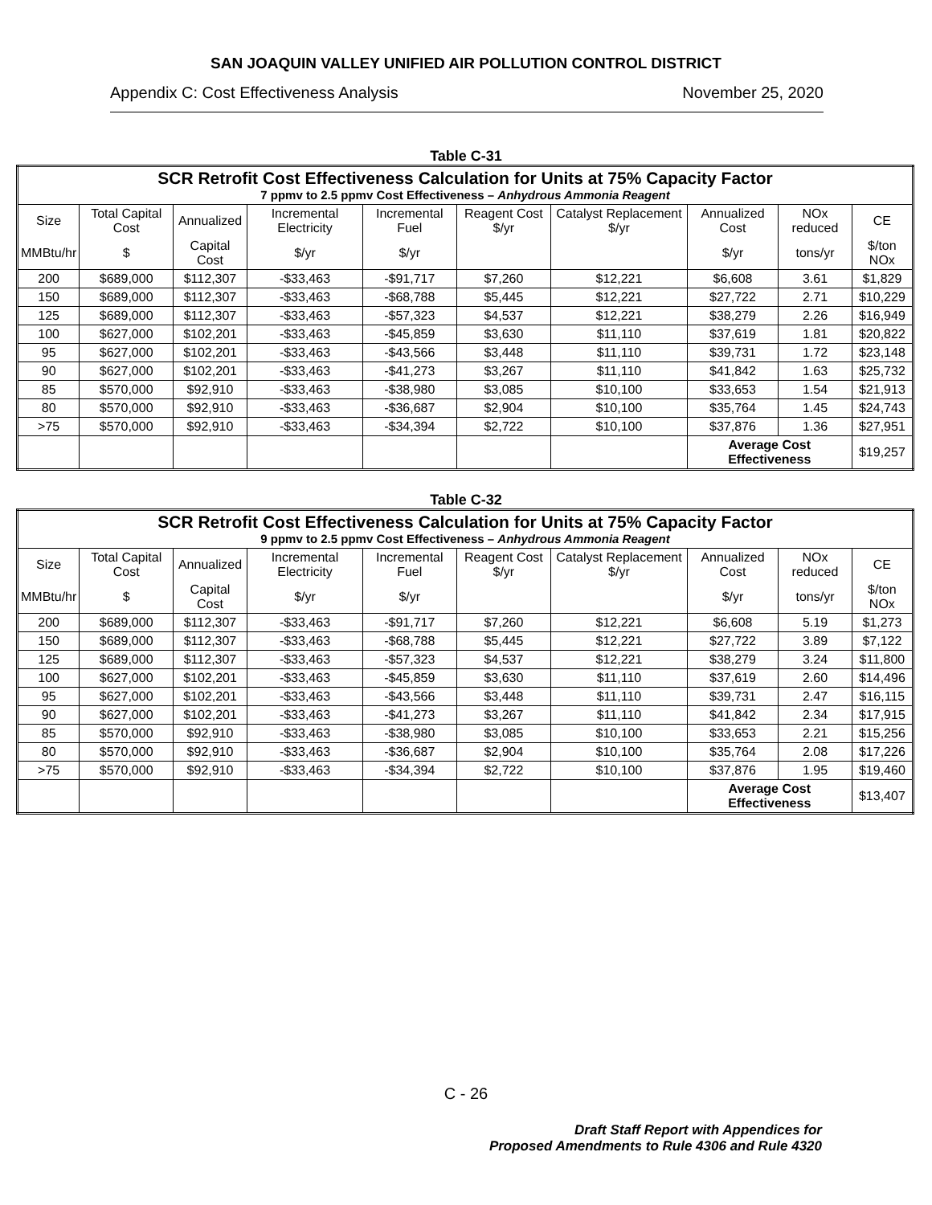SAN JOAQUIN VALLEY UNIFIED AIR POLLUTION CONTROL DISTRICT
Appendix C: Cost Effectiveness Analysis November 25, 2020
Table C-31
| SCR Retrofit Cost Effectiveness Calculation for Units at 75% Capacity Factor 7 ppmv to 2.5 ppmv Cost Effectiveness – Anhydrous Ammonia Reagent | | | | | | | | | |
| Size | Total Capital Cost | Annualized | Incremental Electricity | Incremental Fuel | Reagent Cost $/yr | Catalyst Replacement $/yr | Annualized Cost | NOx reduced | CE |
| MMBtu/hr | $ | Capital Cost | $/yr | $/yr | | | $/yr | tons/yr | $/ton NOx |
| 200 | $689,000 | $112,307 | -$33,463 | -$91,717 | $7,260 | $12,221 | $6,608 | 3.61 | $1,829 |
| 150 | $689,000 | $112,307 | -$33,463 | -$68,788 | $5,445 | $12,221 | $27,722 | 2.71 | $10,229 |
| 125 | $689,000 | $112,307 | -$33,463 | -$57,323 | $4,537 | $12,221 | $38,279 | 2.26 | $16,949 |
| 100 | $627,000 | $102,201 | -$33,463 | -$45,859 | $3,630 | $11,110 | $37,619 | 1.81 | $20,822 |
| 95 | $627,000 | $102,201 | -$33,463 | -$43,566 | $3,448 | $11,110 | $39,731 | 1.72 | $23,148 |
| 90 | $627,000 | $102,201 | -$33,463 | -$41,273 | $3,267 | $11,110 | $41,842 | 1.63 | $25,732 |
| 85 | $570,000 | $92,910 | -$33,463 | -$38,980 | $3,085 | $10,100 | $33,653 | 1.54 | $21,913 |
| 80 | $570,000 | $92,910 | -$33,463 | -$36,687 | $2,904 | $10,100 | $35,764 | 1.45 | $24,743 |
| >75 | $570,000 | $92,910 | -$33,463 | -$34,394 | $2,722 | $10,100 | $37,876 | 1.36 | $27,951 |
| | | | | | | | Average Cost Effectiveness | | $19,257 |
Table C-32
| SCR Retrofit Cost Effectiveness Calculation for Units at 75% Capacity Factor 9 ppmv to 2.5 ppmv Cost Effectiveness – Anhydrous Ammonia Reagent | | | | | | | | | |
| Size | Total Capital Cost | Annualized | Incremental Electricity | Incremental Fuel | Reagent Cost $/yr | Catalyst Replacement $/yr | Annualized Cost | NOx reduced | CE |
| MMBtu/hr | $ | Capital Cost | $/yr | $/yr | | | $/yr | tons/yr | $/ton NOx |
| 200 | $689,000 | $112,307 | -$33,463 | -$91,717 | $7,260 | $12,221 | $6,608 | 5.19 | $1,273 |
| 150 | $689,000 | $112,307 | -$33,463 | -$68,788 | $5,445 | $12,221 | $27,722 | 3.89 | $7,122 |
| 125 | $689,000 | $112,307 | -$33,463 | -$57,323 | $4,537 | $12,221 | $38,279 | 3.24 | $11,800 |
| 100 | $627,000 | $102,201 | -$33,463 | -$45,859 | $3,630 | $11,110 | $37,619 | 2.60 | $14,496 |
| 95 | $627,000 | $102,201 | -$33,463 | -$43,566 | $3,448 | $11,110 | $39,731 | 2.47 | $16,115 |
| 90 | $627,000 | $102,201 | -$33,463 | -$41,273 | $3,267 | $11,110 | $41,842 | 2.34 | $17,915 |
| 85 | $570,000 | $92,910 | -$33,463 | -$38,980 | $3,085 | $10,100 | $33,653 | 2.21 | $15,256 |
| 80 | $570,000 | $92,910 | -$33,463 | -$36,687 | $2,904 | $10,100 | $35,764 | 2.08 | $17,226 |
| >75 | $570,000 | $92,910 | -$33,463 | -$34,394 | $2,722 | $10,100 | $37,876 | 1.95 | $19,460 |
| | | | | | | | Average Cost Effectiveness | | $13,407 |
C - 26
Draft Staff Report with Appendices for
Proposed Amendments to Rule 4306 and Rule 4320